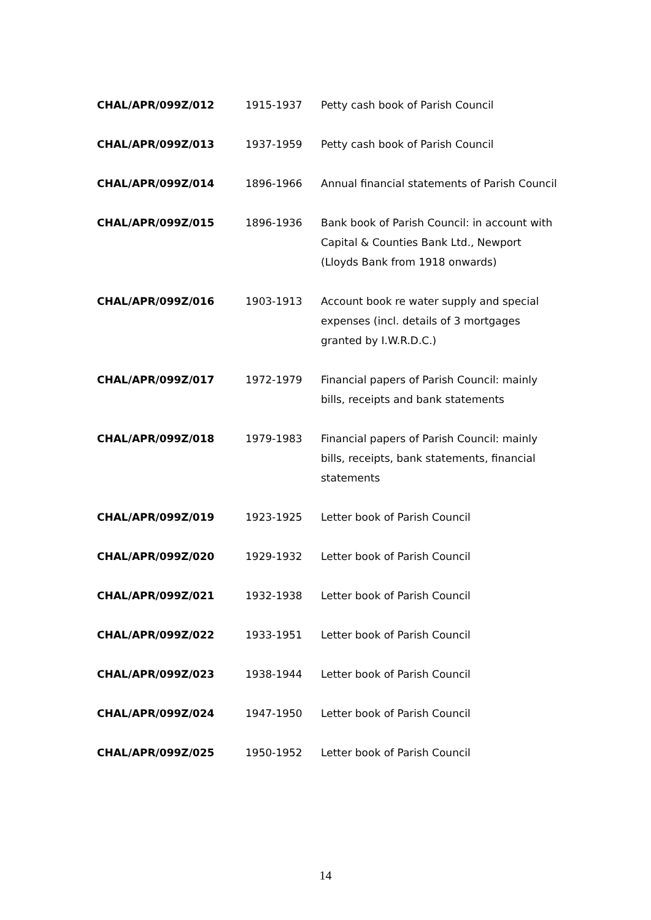| CHAL/APR/099Z/012 | 1915-1937 | Petty cash book of Parish Council |
| CHAL/APR/099Z/013 | 1937-1959 | Petty cash book of Parish Council |
| CHAL/APR/099Z/014 | 1896-1966 | Annual financial statements of Parish Council |
| CHAL/APR/099Z/015 | 1896-1936 | Bank book of Parish Council: in account with Capital & Counties Bank Ltd., Newport (Lloyds Bank from 1918 onwards) |
| CHAL/APR/099Z/016 | 1903-1913 | Account book re water supply and special expenses (incl. details of 3 mortgages granted by I.W.R.D.C.) |
| CHAL/APR/099Z/017 | 1972-1979 | Financial papers of Parish Council: mainly bills, receipts and bank statements |
| CHAL/APR/099Z/018 | 1979-1983 | Financial papers of Parish Council: mainly bills, receipts, bank statements, financial statements |
| CHAL/APR/099Z/019 | 1923-1925 | Letter book of Parish Council |
| CHAL/APR/099Z/020 | 1929-1932 | Letter book of Parish Council |
| CHAL/APR/099Z/021 | 1932-1938 | Letter book of Parish Council |
| CHAL/APR/099Z/022 | 1933-1951 | Letter book of Parish Council |
| CHAL/APR/099Z/023 | 1938-1944 | Letter book of Parish Council |
| CHAL/APR/099Z/024 | 1947-1950 | Letter book of Parish Council |
| CHAL/APR/099Z/025 | 1950-1952 | Letter book of Parish Council |
14